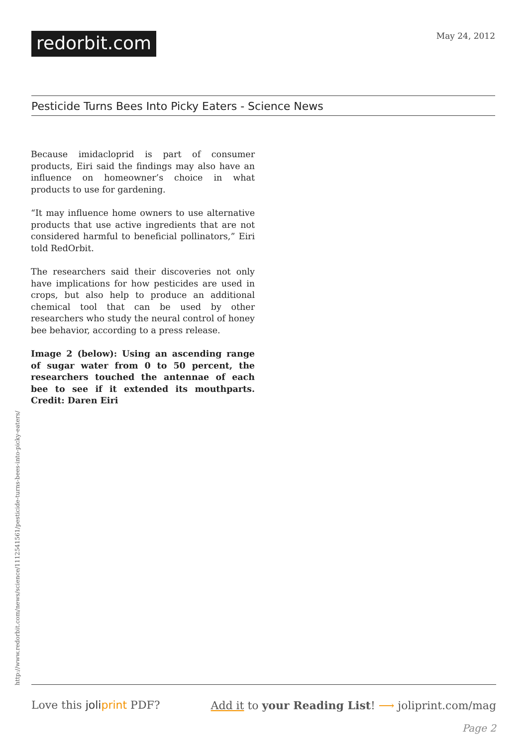redorbit.com
May 24, 2012
Pesticide Turns Bees Into Picky Eaters - Science News
Because imidacloprid is part of consumer products, Eiri said the findings may also have an influence on homeowner’s choice in what products to use for gardening.
“It may influence home owners to use alternative products that use active ingredients that are not considered harmful to beneficial pollinators,” Eiri told RedOrbit.
The researchers said their discoveries not only have implications for how pesticides are used in crops, but also help to produce an additional chemical tool that can be used by other researchers who study the neural control of honey bee behavior, according to a press release.
Image 2 (below): Using an ascending range of sugar water from 0 to 50 percent, the researchers touched the antennae of each bee to see if it extended its mouthparts. Credit: Daren Eiri
http://www.redorbit.com/news/science/1112541561/pesticide-turns-bees-into-picky-eaters/
Love this joliprint PDF? Add it to your Reading List! ⟶ joliprint.com/mag
Page 2